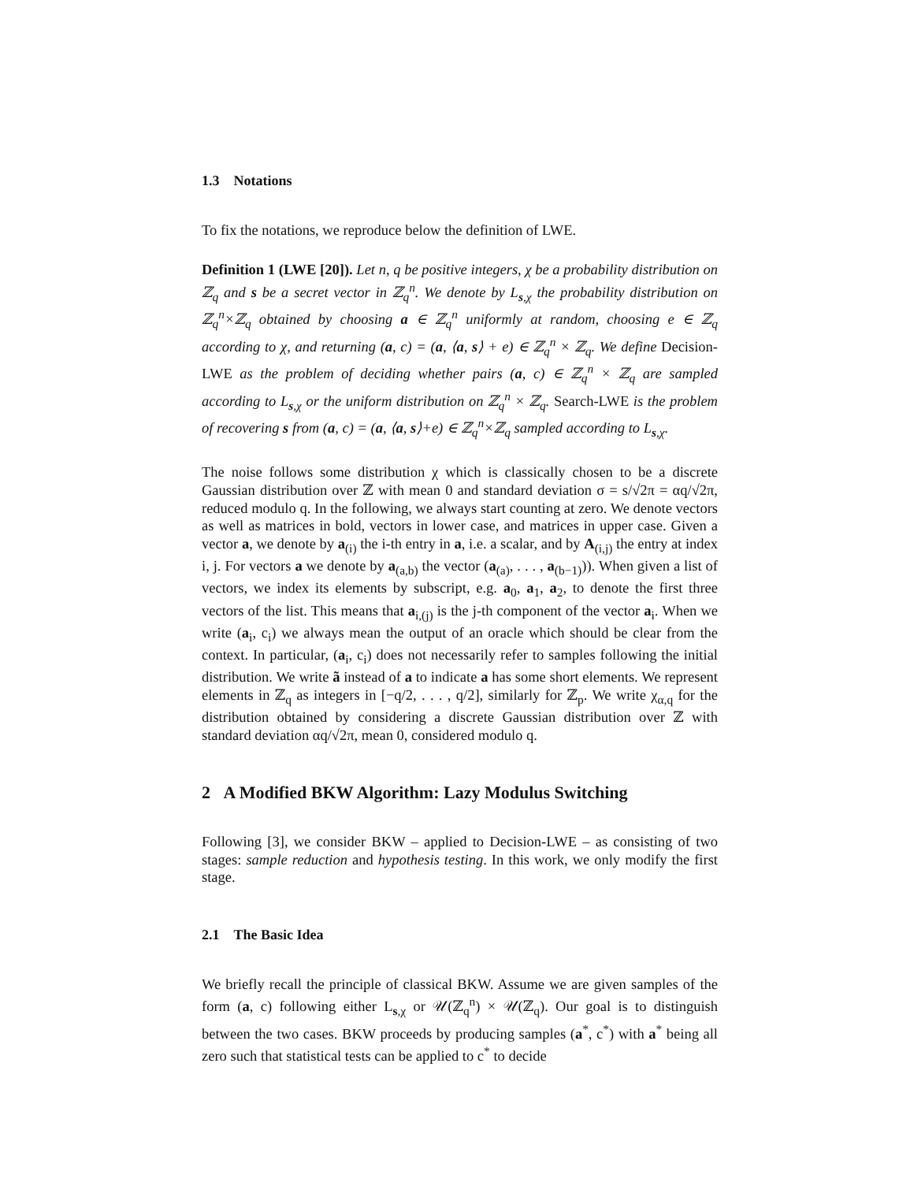1.3 Notations
To fix the notations, we reproduce below the definition of LWE.
Definition 1 (LWE [20]). Let n, q be positive integers, χ be a probability distribution on ℤ<sub>q</sub> and s be a secret vector in ℤ<sub>q</sub><sup>n</sup>. We denote by L<sub>s,χ</sub> the probability distribution on ℤ<sub>q</sub><sup>n</sup>×ℤ<sub>q</sub> obtained by choosing a ∈ ℤ<sub>q</sub><sup>n</sup> uniformly at random, choosing e ∈ ℤ<sub>q</sub> according to χ, and returning (a, c) = (a, ⟨a, s⟩ + e) ∈ ℤ<sub>q</sub><sup>n</sup> × ℤ<sub>q</sub>. We define Decision-LWE as the problem of deciding whether pairs (a, c) ∈ ℤ<sub>q</sub><sup>n</sup> × ℤ<sub>q</sub> are sampled according to L<sub>s,χ</sub> or the uniform distribution on ℤ<sub>q</sub><sup>n</sup> × ℤ<sub>q</sub>. Search-LWE is the problem of recovering s from (a, c) = (a, ⟨a, s⟩+e) ∈ ℤ<sub>q</sub><sup>n</sup>×ℤ<sub>q</sub> sampled according to L<sub>s,χ</sub>.
The noise follows some distribution χ which is classically chosen to be a discrete Gaussian distribution over ℤ with mean 0 and standard deviation σ = s/√2π = αq/√2π, reduced modulo q. In the following, we always start counting at zero. We denote vectors as well as matrices in bold, vectors in lower case, and matrices in upper case. Given a vector a, we denote by a<sub>(i)</sub> the i-th entry in a, i.e. a scalar, and by A<sub>(i,j)</sub> the entry at index i, j. For vectors a we denote by a<sub>(a,b)</sub> the vector (a<sub>(a)</sub>, . . . , a<sub>(b−1)</sub>)). When given a list of vectors, we index its elements by subscript, e.g. a<sub>0</sub>, a<sub>1</sub>, a<sub>2</sub>, to denote the first three vectors of the list. This means that a<sub>i,(j)</sub> is the j-th component of the vector a<sub>i</sub>. When we write (a<sub>i</sub>, c<sub>i</sub>) we always mean the output of an oracle which should be clear from the context. In particular, (a<sub>i</sub>, c<sub>i</sub>) does not necessarily refer to samples following the initial distribution. We write ã instead of a to indicate a has some short elements. We represent elements in ℤ<sub>q</sub> as integers in [−q/2, . . . , q/2], similarly for ℤ<sub>p</sub>. We write χ<sub>α,q</sub> for the distribution obtained by considering a discrete Gaussian distribution over ℤ with standard deviation αq/√2π, mean 0, considered modulo q.
2 A Modified BKW Algorithm: Lazy Modulus Switching
Following [3], we consider BKW – applied to Decision-LWE – as consisting of two stages: sample reduction and hypothesis testing. In this work, we only modify the first stage.
2.1 The Basic Idea
We briefly recall the principle of classical BKW. Assume we are given samples of the form (a, c) following either L<sub>s,χ</sub> or 𝒰(ℤ<sub>q</sub><sup>n</sup>) × 𝒰(ℤ<sub>q</sub>). Our goal is to distinguish between the two cases. BKW proceeds by producing samples (a<sup>*</sup>, c<sup>*</sup>) with a<sup>*</sup> being all zero such that statistical tests can be applied to c<sup>*</sup> to decide